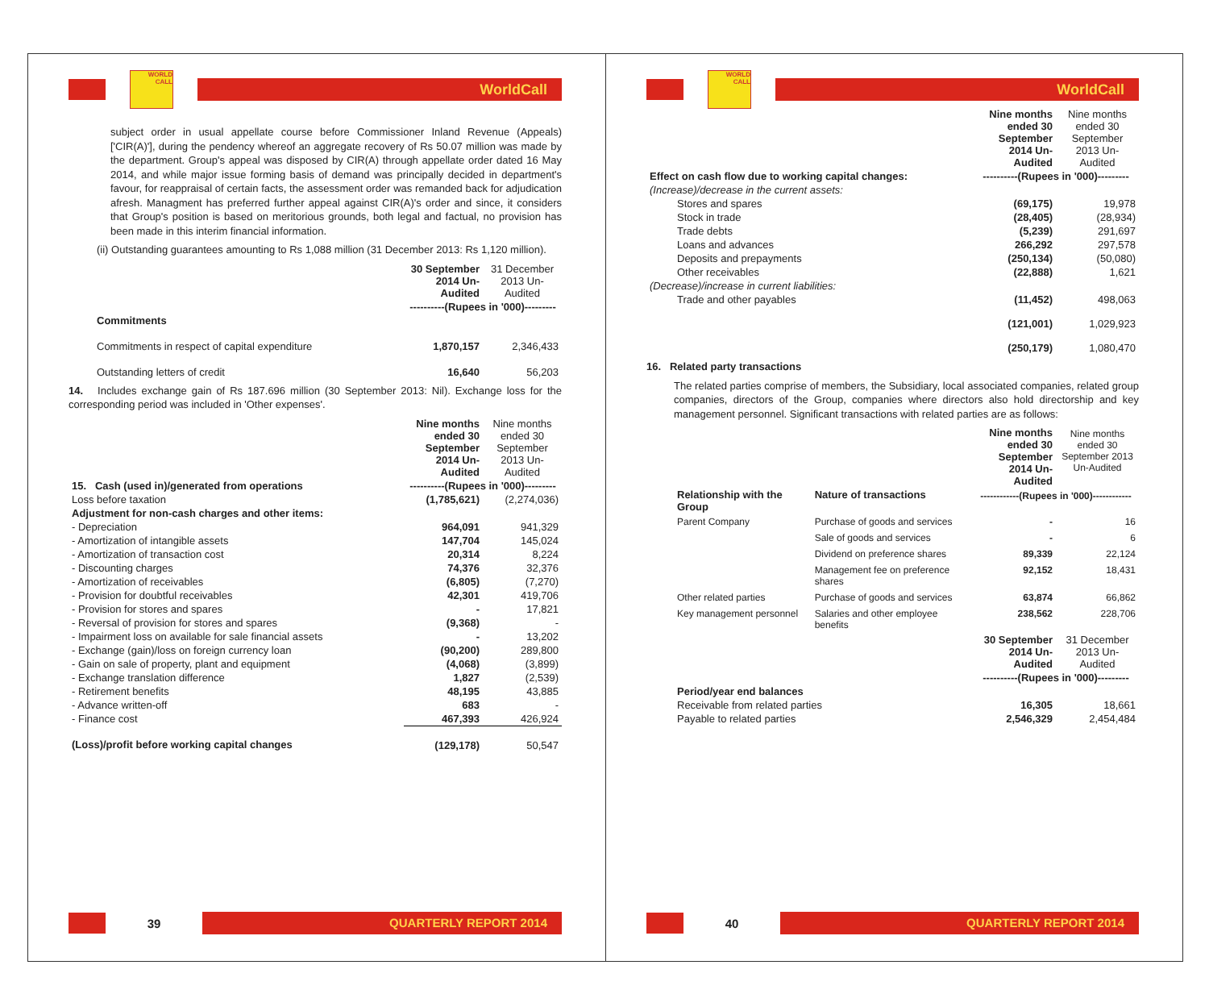WORLD CALL
WorldCall
subject order in usual appellate course before Commissioner Inland Revenue (Appeals) ['CIR(A)'], during the pendency whereof an aggregate recovery of Rs 50.07 million was made by the department. Group's appeal was disposed by CIR(A) through appellate order dated 16 May 2014, and while major issue forming basis of demand was principally decided in department's favour, for reappraisal of certain facts, the assessment order was remanded back for adjudication afresh. Managment has preferred further appeal against CIR(A)'s order and since, it considers that Group's position is based on meritorious grounds, both legal and factual, no provision has been made in this interim financial information.
(ii) Outstanding guarantees amounting to Rs 1,088 million (31 December 2013: Rs 1,120 million).
| | 30 September 2014 Un-Audited | 31 December 2013 Un-Audited |
| | ----------(Rupees in '000)--------- | |
| Commitments | | |
| Commitments in respect of capital expenditure | 1,870,157 | 2,346,433 |
| Outstanding letters of credit | 16,640 | 56,203 |
14. Includes exchange gain of Rs 187.696 million (30 September 2013: Nil). Exchange loss for the corresponding period was included in 'Other expenses'.
| | Nine months ended 30 September 2014 Un-Audited | Nine months ended 30 September 2013 Un-Audited |
| 15. Cash (used in)/generated from operations | ----------(Rupees in '000)--------- | |
| Loss before taxation | (1,785,621) | (2,274,036) |
| Adjustment for non-cash charges and other items: | | |
| - Depreciation | 964,091 | 941,329 |
| - Amortization of intangible assets | 147,704 | 145,024 |
| - Amortization of transaction cost | 20,314 | 8,224 |
| - Discounting charges | 74,376 | 32,376 |
| - Amortization of receivables | (6,805) | (7,270) |
| - Provision for doubtful receivables | 42,301 | 419,706 |
| - Provision for stores and spares | - | 17,821 |
| - Reversal of provision for stores and spares | (9,368) | - |
| - Impairment loss on available for sale financial assets | - | 13,202 |
| - Exchange (gain)/loss on foreign currency loan | (90,200) | 289,800 |
| - Gain on sale of property, plant and equipment | (4,068) | (3,899) |
| - Exchange translation difference | 1,827 | (2,539) |
| - Retirement benefits | 48,195 | 43,885 |
| - Advance written-off | 683 | - |
| - Finance cost | 467,393 | 426,924 |
| (Loss)/profit before working capital changes | (129,178) | 50,547 |
39
QUARTERLY REPORT 2014
WORLD CALL
WorldCall
| | Nine months ended 30 September 2014 Un-Audited | Nine months ended 30 September 2013 Un-Audited |
| Effect on cash flow due to working capital changes: | ----------(Rupees in '000)--------- | |
| (Increase)/decrease in the current assets: | | |
| Stores and spares | (69,175) | 19,978 |
| Stock in trade | (28,405) | (28,934) |
| Trade debts | (5,239) | 291,697 |
| Loans and advances | 266,292 | 297,578 |
| Deposits and prepayments | (250,134) | (50,080) |
| Other receivables | (22,888) | 1,621 |
| (Decrease)/increase in current liabilities: | | |
| Trade and other payables | (11,452) | 498,063 |
| | (121,001) | 1,029,923 |
| | (250,179) | 1,080,470 |
16. Related party transactions
The related parties comprise of members, the Subsidiary, local associated companies, related group companies, directors of the Group, companies where directors also hold directorship and key management personnel. Significant transactions with related parties are as follows:
| | | Nine months ended 30 September 2014 Un-Audited | Nine months ended 30 September 2013 Un-Audited |
| Relationship with the Group | Nature of transactions | ------------(Rupees in '000)------------ | |
| Parent Company | Purchase of goods and services | - | 16 |
| | Sale of goods and services | - | 6 |
| | Dividend on preference shares | 89,339 | 22,124 |
| | Management fee on preference shares | 92,152 | 18,431 |
| Other related parties | Purchase of goods and services | 63,874 | 66,862 |
| Key management personnel | Salaries and other employee benefits | 238,562 | 228,706 |
| | 30 September 2014 Un-Audited | 31 December 2013 Un-Audited |
| | ----------(Rupees in '000)--------- | |
| Period/year end balances | | |
| Receivable from related parties | 16,305 | 18,661 |
| Payable to related parties | 2,546,329 | 2,454,484 |
40
QUARTERLY REPORT 2014